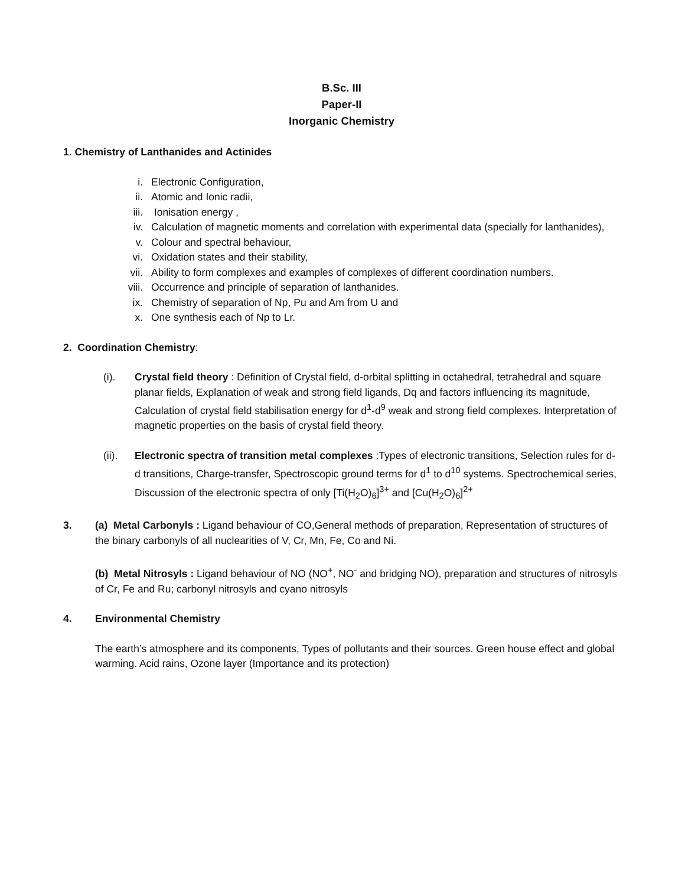B.Sc. III
Paper-II
Inorganic Chemistry
1. Chemistry of Lanthanides and Actinides
i. Electronic Configuration,
ii. Atomic and Ionic radii,
iii. Ionisation energy ,
iv. Calculation of magnetic moments and correlation with experimental data (specially for lanthanides),
v. Colour and spectral behaviour,
vi. Oxidation states and their stability,
vii. Ability to form complexes and examples of complexes of different coordination numbers.
viii. Occurrence and principle of separation of lanthanides.
ix. Chemistry of separation of Np, Pu and Am from U and
x. One synthesis each of Np to Lr.
2. Coordination Chemistry:
(i). Crystal field theory : Definition of Crystal field, d-orbital splitting in octahedral, tetrahedral and square planar fields, Explanation of weak and strong field ligands, Dq and factors influencing its magnitude, Calculation of crystal field stabilisation energy for d<sup>1</sup>-d<sup>9</sup> weak and strong field complexes. Interpretation of magnetic properties on the basis of crystal field theory.
(ii). Electronic spectra of transition metal complexes :Types of electronic transitions, Selection rules for d-d transitions, Charge-transfer, Spectroscopic ground terms for d<sup>1</sup> to d<sup>10</sup> systems. Spectrochemical series, Discussion of the electronic spectra of only [Ti(H<sub>2</sub>O)<sub>6</sub>]<sup>3+</sup> and [Cu(H<sub>2</sub>O)<sub>6</sub>]<sup>2+</sup>
3. (a) Metal Carbonyls : Ligand behaviour of CO,General methods of preparation, Representation of structures of the binary carbonyls of all nuclearities of V, Cr, Mn, Fe, Co and Ni.
(b) Metal Nitrosyls : Ligand behaviour of NO (NO<sup>+</sup>, NO<sup>-</sup> and bridging NO), preparation and structures of nitrosyls of Cr, Fe and Ru; carbonyl nitrosyls and cyano nitrosyls
4. Environmental Chemistry
The earth’s atmosphere and its components, Types of pollutants and their sources. Green house effect and global warming. Acid rains, Ozone layer (Importance and its protection)